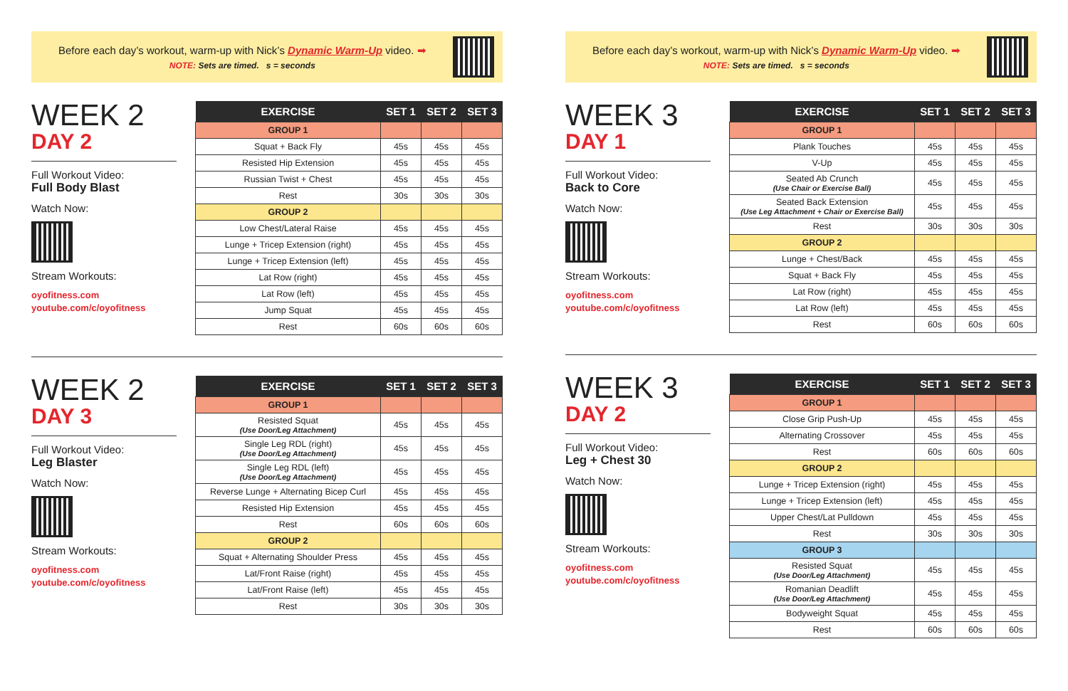Before each day’s workout, warm-up with Nick’s Dynamic Warm-Up video. ➡
NOTE: Sets are timed. s = seconds
WEEK 2
DAY 2
Full Workout Video:
Full Body Blast
Watch Now:
Stream Workouts:
oyofitness.com
youtube.com/c/oyofitness
| EXERCISE | SET 1 | SET 2 | SET 3 |
| --- | --- | --- | --- |
| GROUP 1 | | | |
| Squat + Back Fly | 45s | 45s | 45s |
| Resisted Hip Extension | 45s | 45s | 45s |
| Russian Twist + Chest | 45s | 45s | 45s |
| Rest | 30s | 30s | 30s |
| GROUP 2 | | | |
| Low Chest/Lateral Raise | 45s | 45s | 45s |
| Lunge + Tricep Extension (right) | 45s | 45s | 45s |
| Lunge + Tricep Extension (left) | 45s | 45s | 45s |
| Lat Row (right) | 45s | 45s | 45s |
| Lat Row (left) | 45s | 45s | 45s |
| Jump Squat | 45s | 45s | 45s |
| Rest | 60s | 60s | 60s |
WEEK 2
DAY 3
Full Workout Video:
Leg Blaster
Watch Now:
Stream Workouts:
oyofitness.com
youtube.com/c/oyofitness
| EXERCISE | SET 1 | SET 2 | SET 3 |
| --- | --- | --- | --- |
| GROUP 1 | | | |
| Resisted Squat (Use Door/Leg Attachment) | 45s | 45s | 45s |
| Single Leg RDL (right) (Use Door/Leg Attachment) | 45s | 45s | 45s |
| Single Leg RDL (left) (Use Door/Leg Attachment) | 45s | 45s | 45s |
| Reverse Lunge + Alternating Bicep Curl | 45s | 45s | 45s |
| Resisted Hip Extension | 45s | 45s | 45s |
| Rest | 60s | 60s | 60s |
| GROUP 2 | | | |
| Squat + Alternating Shoulder Press | 45s | 45s | 45s |
| Lat/Front Raise (right) | 45s | 45s | 45s |
| Lat/Front Raise (left) | 45s | 45s | 45s |
| Rest | 30s | 30s | 30s |
Before each day’s workout, warm-up with Nick’s Dynamic Warm-Up video. ➡
NOTE: Sets are timed. s = seconds
WEEK 3
DAY 1
Full Workout Video:
Back to Core
Watch Now:
Stream Workouts:
oyofitness.com
youtube.com/c/oyofitness
| EXERCISE | SET 1 | SET 2 | SET 3 |
| --- | --- | --- | --- |
| GROUP 1 | | | |
| Plank Touches | 45s | 45s | 45s |
| V-Up | 45s | 45s | 45s |
| Seated Ab Crunch (Use Chair or Exercise Ball) | 45s | 45s | 45s |
| Seated Back Extension (Use Leg Attachment + Chair or Exercise Ball) | 45s | 45s | 45s |
| Rest | 30s | 30s | 30s |
| GROUP 2 | | | |
| Lunge + Chest/Back | 45s | 45s | 45s |
| Squat + Back Fly | 45s | 45s | 45s |
| Lat Row (right) | 45s | 45s | 45s |
| Lat Row (left) | 45s | 45s | 45s |
| Rest | 60s | 60s | 60s |
WEEK 3
DAY 2
Full Workout Video:
Leg + Chest 30
Watch Now:
Stream Workouts:
oyofitness.com
youtube.com/c/oyofitness
| EXERCISE | SET 1 | SET 2 | SET 3 |
| --- | --- | --- | --- |
| GROUP 1 | | | |
| Close Grip Push-Up | 45s | 45s | 45s |
| Alternating Crossover | 45s | 45s | 45s |
| Rest | 60s | 60s | 60s |
| GROUP 2 | | | |
| Lunge + Tricep Extension (right) | 45s | 45s | 45s |
| Lunge + Tricep Extension (left) | 45s | 45s | 45s |
| Upper Chest/Lat Pulldown | 45s | 45s | 45s |
| Rest | 30s | 30s | 30s |
| GROUP 3 | | | |
| Resisted Squat (Use Door/Leg Attachment) | 45s | 45s | 45s |
| Romanian Deadlift (Use Door/Leg Attachment) | 45s | 45s | 45s |
| Bodyweight Squat | 45s | 45s | 45s |
| Rest | 60s | 60s | 60s |